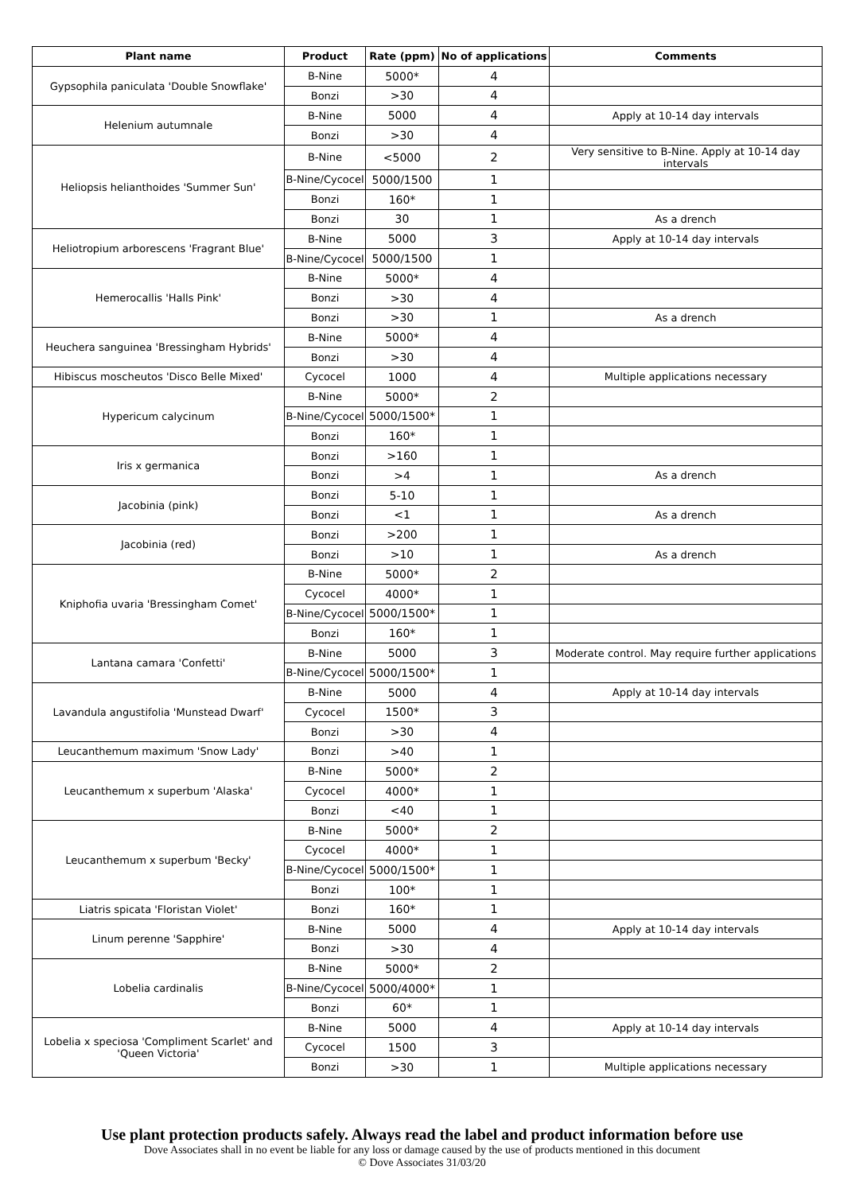| Plant name | Product | Rate (ppm) | No of applications | Comments |
| --- | --- | --- | --- | --- |
| Gypsophila paniculata 'Double Snowflake' | B-Nine | 5000* | 4 | |
| | Bonzi | >30 | 4 | |
| Helenium autumnale | B-Nine | 5000 | 4 | Apply at 10-14 day intervals |
| | Bonzi | >30 | 4 | |
| Heliopsis helianthoides 'Summer Sun' | B-Nine | <5000 | 2 | Very sensitive to B-Nine. Apply at 10-14 day intervals |
| | B-Nine/Cycocel | 5000/1500 | 1 | |
| | Bonzi | 160* | 1 | |
| | Bonzi | 30 | 1 | As a drench |
| Heliotropium arborescens 'Fragrant Blue' | B-Nine | 5000 | 3 | Apply at 10-14 day intervals |
| | B-Nine/Cycocel | 5000/1500 | 1 | |
| Hemerocallis 'Halls Pink' | B-Nine | 5000* | 4 | |
| | Bonzi | >30 | 4 | |
| | Bonzi | >30 | 1 | As a drench |
| Heuchera sanguinea 'Bressingham Hybrids' | B-Nine | 5000* | 4 | |
| | Bonzi | >30 | 4 | |
| Hibiscus moscheutos 'Disco Belle Mixed' | Cycocel | 1000 | 4 | Multiple applications necessary |
| Hypericum calycinum | B-Nine | 5000* | 2 | |
| | B-Nine/Cycocel | 5000/1500* | 1 | |
| | Bonzi | 160* | 1 | |
| Iris x germanica | Bonzi | >160 | 1 | |
| | Bonzi | >4 | 1 | As a drench |
| Jacobinia (pink) | Bonzi | 5-10 | 1 | |
| | Bonzi | <1 | 1 | As a drench |
| Jacobinia (red) | Bonzi | >200 | 1 | |
| | Bonzi | >10 | 1 | As a drench |
| Kniphofia uvaria 'Bressingham Comet' | B-Nine | 5000* | 2 | |
| | Cycocel | 4000* | 1 | |
| | B-Nine/Cycocel | 5000/1500* | 1 | |
| | Bonzi | 160* | 1 | |
| Lantana camara 'Confetti' | B-Nine | 5000 | 3 | Moderate control. May require further applications |
| | B-Nine/Cycocel | 5000/1500* | 1 | |
| Lavandula angustifolia 'Munstead Dwarf' | B-Nine | 5000 | 4 | Apply at 10-14 day intervals |
| | Cycocel | 1500* | 3 | |
| | Bonzi | >30 | 4 | |
| Leucanthemum maximum 'Snow Lady' | Bonzi | >40 | 1 | |
| Leucanthemum x superbum 'Alaska' | B-Nine | 5000* | 2 | |
| | Cycocel | 4000* | 1 | |
| | Bonzi | <40 | 1 | |
| Leucanthemum x superbum 'Becky' | B-Nine | 5000* | 2 | |
| | Cycocel | 4000* | 1 | |
| | B-Nine/Cycocel | 5000/1500* | 1 | |
| | Bonzi | 100* | 1 | |
| Liatris spicata 'Floristan Violet' | Bonzi | 160* | 1 | |
| Linum perenne 'Sapphire' | B-Nine | 5000 | 4 | Apply at 10-14 day intervals |
| | Bonzi | >30 | 4 | |
| Lobelia cardinalis | B-Nine | 5000* | 2 | |
| | B-Nine/Cycocel | 5000/4000* | 1 | |
| | Bonzi | 60* | 1 | |
| Lobelia x speciosa 'Compliment Scarlet' and 'Queen Victoria' | B-Nine | 5000 | 4 | Apply at 10-14 day intervals |
| | Cycocel | 1500 | 3 | |
| | Bonzi | >30 | 1 | Multiple applications necessary |
Use plant protection products safely. Always read the label and product information before use
Dove Associates shall in no event be liable for any loss or damage caused by the use of products mentioned in this document
© Dove Associates 31/03/20